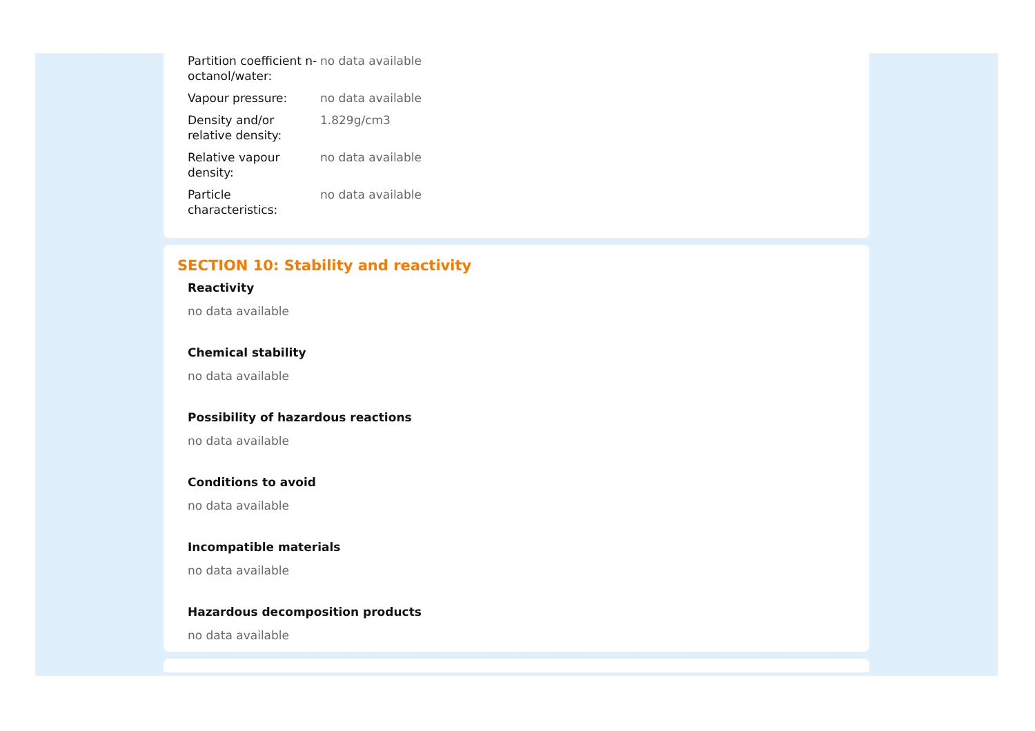| Partition coefficient n-octanol/water: | no data available |
| Vapour pressure: | no data available |
| Density and/or relative density: | 1.829g/cm3 |
| Relative vapour density: | no data available |
| Particle characteristics: | no data available |
SECTION 10: Stability and reactivity
Reactivity
no data available
Chemical stability
no data available
Possibility of hazardous reactions
no data available
Conditions to avoid
no data available
Incompatible materials
no data available
Hazardous decomposition products
no data available